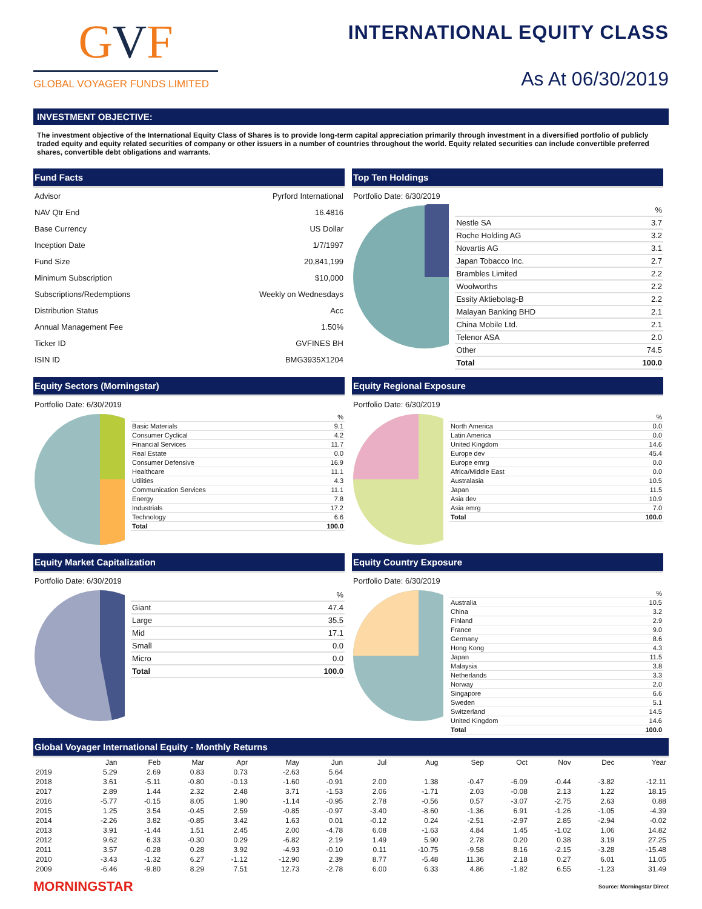GVF
GLOBAL VOYAGER FUNDS LIMITED
INTERNATIONAL EQUITY CLASS
As At 06/30/2019
INVESTMENT OBJECTIVE:
The investment objective of the International Equity Class of Shares is to provide long-term capital appreciation primarily through investment in a diversified portfolio of publicly traded equity and equity related securities of company or other issuers in a number of countries throughout the world. Equity related securities can include convertible preferred shares, convertible debt obligations and warrants.
Fund Facts
| Advisor | Pyrford International |
| NAV Qtr End | 16.4816 |
| Base Currency | US Dollar |
| Inception Date | 1/7/1997 |
| Fund Size | 20,841,199 |
| Minimum Subscription | $10,000 |
| Subscriptions/Redemptions | Weekly on Wednesdays |
| Distribution Status | Acc |
| Annual Management Fee | 1.50% |
| Ticker ID | GVFINES BH |
| ISIN ID | BMG3935X1204 |
Top Ten Holdings
Portfolio Date: 6/30/2019
| | % |
| Nestle SA | 3.7 |
| Roche Holding AG | 3.2 |
| Novartis AG | 3.1 |
| Japan Tobacco Inc. | 2.7 |
| Brambles Limited | 2.2 |
| Woolworths | 2.2 |
| Essity Aktiebolag-B | 2.2 |
| Malayan Banking BHD | 2.1 |
| China Mobile Ltd. | 2.1 |
| Telenor ASA | 2.0 |
| Other | 74.5 |
| Total | 100.0 |
Equity Sectors (Morningstar)
Portfolio Date: 6/30/2019
| | % |
| Basic Materials | 9.1 |
| Consumer Cyclical | 4.2 |
| Financial Services | 11.7 |
| Real Estate | 0.0 |
| Consumer Defensive | 16.9 |
| Healthcare | 11.1 |
| Utilities | 4.3 |
| Communication Services | 11.1 |
| Energy | 7.8 |
| Industrials | 17.2 |
| Technology | 6.6 |
| Total | 100.0 |
Equity Regional Exposure
Portfolio Date: 6/30/2019
| | % |
| North America | 0.0 |
| Latin America | 0.0 |
| United Kingdom | 14.6 |
| Europe dev | 45.4 |
| Europe emrg | 0.0 |
| Africa/Middle East | 0.0 |
| Australasia | 10.5 |
| Japan | 11.5 |
| Asia dev | 10.9 |
| Asia emrg | 7.0 |
| Total | 100.0 |
Equity Market Capitalization
Portfolio Date: 6/30/2019
| | % |
| Giant | 47.4 |
| Large | 35.5 |
| Mid | 17.1 |
| Small | 0.0 |
| Micro | 0.0 |
| Total | 100.0 |
Equity Country Exposure
Portfolio Date: 6/30/2019
| | % |
| Australia | 10.5 |
| China | 3.2 |
| Finland | 2.9 |
| France | 9.0 |
| Germany | 8.6 |
| Hong Kong | 4.3 |
| Japan | 11.5 |
| Malaysia | 3.8 |
| Netherlands | 3.3 |
| Norway | 2.0 |
| Singapore | 6.6 |
| Sweden | 5.1 |
| Switzerland | 14.5 |
| United Kingdom | 14.6 |
| Total | 100.0 |
Global Voyager International Equity - Monthly Returns
| | Jan | Feb | Mar | Apr | May | Jun | Jul | Aug | Sep | Oct | Nov | Dec | Year |
| --- | --- | --- | --- | --- | --- | --- | --- | --- | --- | --- | --- | --- | --- |
| 2019 | 5.29 | 2.69 | 0.83 | 0.73 | -2.63 | 5.64 | | | | | | | |
| 2018 | 3.61 | -5.11 | -0.80 | -0.13 | -1.60 | -0.91 | 2.00 | 1.38 | -0.47 | -6.09 | -0.44 | -3.82 | -12.11 |
| 2017 | 2.89 | 1.44 | 2.32 | 2.48 | 3.71 | -1.53 | 2.06 | -1.71 | 2.03 | -0.08 | 2.13 | 1.22 | 18.15 |
| 2016 | -5.77 | -0.15 | 8.05 | 1.90 | -1.14 | -0.95 | 2.78 | -0.56 | 0.57 | -3.07 | -2.75 | 2.63 | 0.88 |
| 2015 | 1.25 | 3.54 | -0.45 | 2.59 | -0.85 | -0.97 | -3.40 | -8.60 | -1.36 | 6.91 | -1.26 | -1.05 | -4.39 |
| 2014 | -2.26 | 3.82 | -0.85 | 3.42 | 1.63 | 0.01 | -0.12 | 0.24 | -2.51 | -2.97 | 2.85 | -2.94 | -0.02 |
| 2013 | 3.91 | -1.44 | 1.51 | 2.45 | 2.00 | -4.78 | 6.08 | -1.63 | 4.84 | 1.45 | -1.02 | 1.06 | 14.82 |
| 2012 | 9.62 | 6.33 | -0.30 | 0.29 | -6.82 | 2.19 | 1.49 | 5.90 | 2.78 | 0.20 | 0.38 | 3.19 | 27.25 |
| 2011 | 3.57 | -0.28 | 0.28 | 3.92 | -4.93 | -0.10 | 0.11 | -10.75 | -9.58 | 8.16 | -2.15 | -3.28 | -15.48 |
| 2010 | -3.43 | -1.32 | 6.27 | -1.12 | -12.90 | 2.39 | 8.77 | -5.48 | 11.36 | 2.18 | 0.27 | 6.01 | 11.05 |
| 2009 | -6.46 | -9.80 | 8.29 | 7.51 | 12.73 | -2.78 | 6.00 | 6.33 | 4.86 | -1.82 | 6.55 | -1.23 | 31.49 |
MORNINGSTAR Source: Morningstar Direct